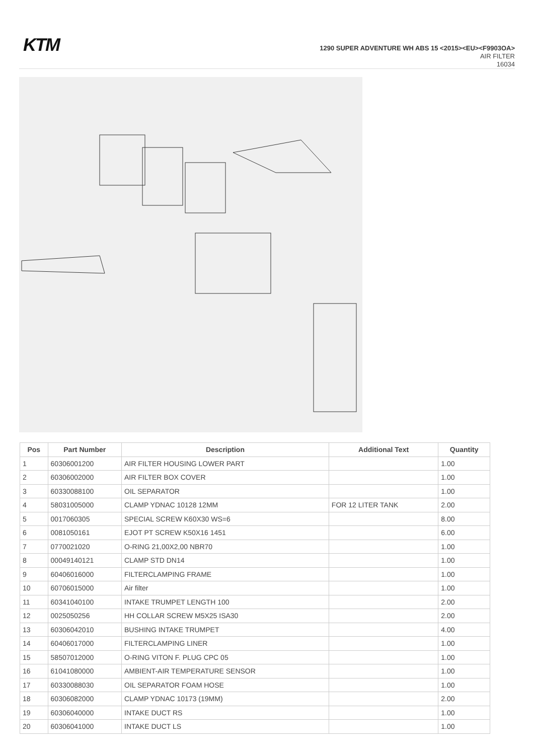KTM
1290 SUPER ADVENTURE WH ABS 15 <2015><EU><F9903OA>
AIR FILTER
16034
| Pos | Part Number | Description | Additional Text | Quantity |
| --- | --- | --- | --- | --- |
| 1 | 60306001200 | AIR FILTER HOUSING LOWER PART | | 1.00 |
| 2 | 60306002000 | AIR FILTER BOX COVER | | 1.00 |
| 3 | 60330088100 | OIL SEPARATOR | | 1.00 |
| 4 | 58031005000 | CLAMP YDNAC 10128 12MM | FOR 12 LITER TANK | 2.00 |
| 5 | 0017060305 | SPECIAL SCREW K60X30 WS=6 | | 8.00 |
| 6 | 0081050161 | EJOT PT SCREW K50X16 1451 | | 6.00 |
| 7 | 0770021020 | O-RING 21,00X2,00 NBR70 | | 1.00 |
| 8 | 00049140121 | CLAMP STD DN14 | | 1.00 |
| 9 | 60406016000 | FILTERCLAMPING FRAME | | 1.00 |
| 10 | 60706015000 | Air filter | | 1.00 |
| 11 | 60341040100 | INTAKE TRUMPET LENGTH 100 | | 2.00 |
| 12 | 0025050256 | HH COLLAR SCREW M5X25 ISA30 | | 2.00 |
| 13 | 60306042010 | BUSHING INTAKE TRUMPET | | 4.00 |
| 14 | 60406017000 | FILTERCLAMPING LINER | | 1.00 |
| 15 | 58507012000 | O-RING VITON F. PLUG CPC 05 | | 1.00 |
| 16 | 61041080000 | AMBIENT-AIR TEMPERATURE SENSOR | | 1.00 |
| 17 | 60330088030 | OIL SEPARATOR FOAM HOSE | | 1.00 |
| 18 | 60306082000 | CLAMP YDNAC 10173 (19MM) | | 2.00 |
| 19 | 60306040000 | INTAKE DUCT RS | | 1.00 |
| 20 | 60306041000 | INTAKE DUCT LS | | 1.00 |